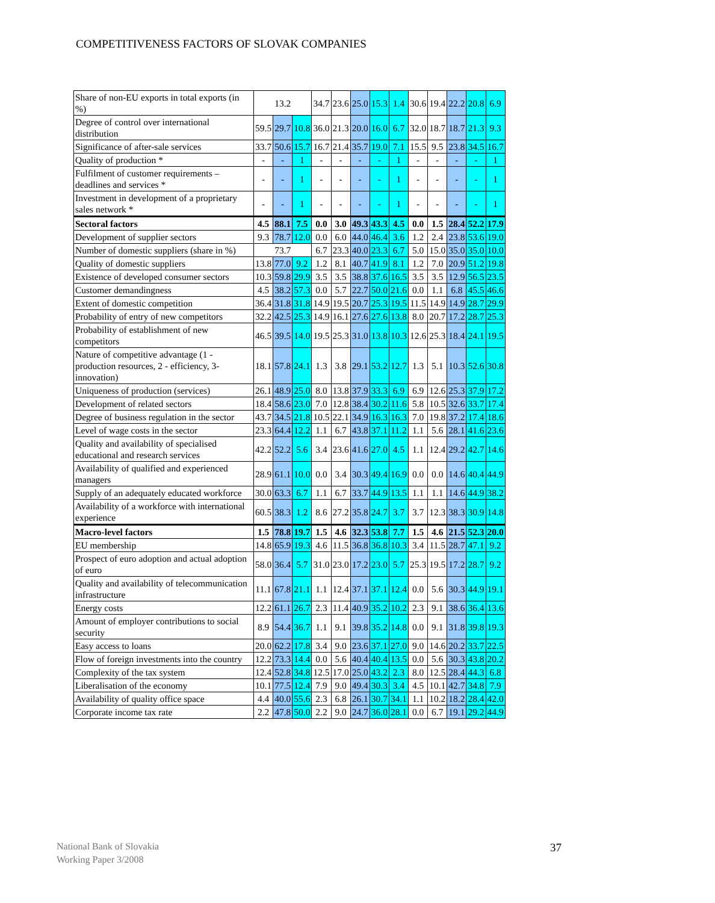COMPETITIVENESS FACTORS OF SLOVAK COMPANIES
| Share of non-EU exports in total exports (in %) | 13.2 | | | 34.7 | 23.6 | 25.0 | 15.3 | 1.4 | 30.6 | 19.4 | 22.2 | 20.8 | 6.9 |
| Degree of control over international distribution | 59.5 | 29.7 | 10.8 | 36.0 | 21.3 | 20.0 | 16.0 | 6.7 | 32.0 | 18.7 | 18.7 | 21.3 | 9.3 |
| Significance of after-sale services | 33.7 | 50.6 | 15.7 | 16.7 | 21.4 | 35.7 | 19.0 | 7.1 | 15.5 | 9.5 | 23.8 | 34.5 | 16.7 |
| Quality of production * | - | - | 1 | - | - | - | - | 1 | - | - | - | - | 1 |
| Fulfilment of customer requirements – deadlines and services * | - | - | 1 | - | - | - | - | 1 | - | - | - | - | 1 |
| Investment in development of a proprietary sales network * | - | - | 1 | - | - | - | - | 1 | - | - | - | - | 1 |
| Sectoral factors | 4.5 | 88.1 | 7.5 | 0.0 | 3.0 | 49.3 | 43.3 | 4.5 | 0.0 | 1.5 | 28.4 | 52.2 | 17.9 |
| Development of supplier sectors | 9.3 | 78.7 | 12.0 | 0.0 | 6.0 | 44.0 | 46.4 | 3.6 | 1.2 | 2.4 | 23.8 | 53.6 | 19.0 |
| Number of domestic suppliers (share in %) | 73.7 | | | 6.7 | 23.3 | 40.0 | 23.3 | 6.7 | 5.0 | 15.0 | 35.0 | 35.0 | 10.0 |
| Quality of domestic suppliers | 13.8 | 77.0 | 9.2 | 1.2 | 8.1 | 40.7 | 41.9 | 8.1 | 1.2 | 7.0 | 20.9 | 51.2 | 19.8 |
| Existence of developed consumer sectors | 10.3 | 59.8 | 29.9 | 3.5 | 3.5 | 38.8 | 37.6 | 16.5 | 3.5 | 3.5 | 12.9 | 56.5 | 23.5 |
| Customer demandingness | 4.5 | 38.2 | 57.3 | 0.0 | 5.7 | 22.7 | 50.0 | 21.6 | 0.0 | 1.1 | 6.8 | 45.5 | 46.6 |
| Extent of domestic competition | 36.4 | 31.8 | 31.8 | 14.9 | 19.5 | 20.7 | 25.3 | 19.5 | 11.5 | 14.9 | 14.9 | 28.7 | 29.9 |
| Probability of entry of new competitors | 32.2 | 42.5 | 25.3 | 14.9 | 16.1 | 27.6 | 27.6 | 13.8 | 8.0 | 20.7 | 17.2 | 28.7 | 25.3 |
| Probability of establishment of new competitors | 46.5 | 39.5 | 14.0 | 19.5 | 25.3 | 31.0 | 13.8 | 10.3 | 12.6 | 25.3 | 18.4 | 24.1 | 19.5 |
| Nature of competitive advantage (1 - production resources, 2 - efficiency, 3- innovation) | 18.1 | 57.8 | 24.1 | 1.3 | 3.8 | 29.1 | 53.2 | 12.7 | 1.3 | 5.1 | 10.3 | 52.6 | 30.8 |
| Uniqueness of production (services) | 26.1 | 48.9 | 25.0 | 8.0 | 13.8 | 37.9 | 33.3 | 6.9 | 6.9 | 12.6 | 25.3 | 37.9 | 17.2 |
| Development of related sectors | 18.4 | 58.6 | 23.0 | 7.0 | 12.8 | 38.4 | 30.2 | 11.6 | 5.8 | 10.5 | 32.6 | 33.7 | 17.4 |
| Degree of business regulation in the sector | 43.7 | 34.5 | 21.8 | 10.5 | 22.1 | 34.9 | 16.3 | 16.3 | 7.0 | 19.8 | 37.2 | 17.4 | 18.6 |
| Level of wage costs in the sector | 23.3 | 64.4 | 12.2 | 1.1 | 6.7 | 43.8 | 37.1 | 11.2 | 1.1 | 5.6 | 28.1 | 41.6 | 23.6 |
| Quality and availability of specialised educational and research services | 42.2 | 52.2 | 5.6 | 3.4 | 23.6 | 41.6 | 27.0 | 4.5 | 1.1 | 12.4 | 29.2 | 42.7 | 14.6 |
| Availability of qualified and experienced managers | 28.9 | 61.1 | 10.0 | 0.0 | 3.4 | 30.3 | 49.4 | 16.9 | 0.0 | 0.0 | 14.6 | 40.4 | 44.9 |
| Supply of an adequately educated workforce | 30.0 | 63.3 | 6.7 | 1.1 | 6.7 | 33.7 | 44.9 | 13.5 | 1.1 | 1.1 | 14.6 | 44.9 | 38.2 |
| Availability of a workforce with international experience | 60.5 | 38.3 | 1.2 | 8.6 | 27.2 | 35.8 | 24.7 | 3.7 | 3.7 | 12.3 | 38.3 | 30.9 | 14.8 |
| Macro-level factors | 1.5 | 78.8 | 19.7 | 1.5 | 4.6 | 32.3 | 53.8 | 7.7 | 1.5 | 4.6 | 21.5 | 52.3 | 20.0 |
| EU membership | 14.8 | 65.9 | 19.3 | 4.6 | 11.5 | 36.8 | 36.8 | 10.3 | 3.4 | 11.5 | 28.7 | 47.1 | 9.2 |
| Prospect of euro adoption and actual adoption of euro | 58.0 | 36.4 | 5.7 | 31.0 | 23.0 | 17.2 | 23.0 | 5.7 | 25.3 | 19.5 | 17.2 | 28.7 | 9.2 |
| Quality and availability of telecommunication infrastructure | 11.1 | 67.8 | 21.1 | 1.1 | 12.4 | 37.1 | 37.1 | 12.4 | 0.0 | 5.6 | 30.3 | 44.9 | 19.1 |
| Energy costs | 12.2 | 61.1 | 26.7 | 2.3 | 11.4 | 40.9 | 35.2 | 10.2 | 2.3 | 9.1 | 38.6 | 36.4 | 13.6 |
| Amount of employer contributions to social security | 8.9 | 54.4 | 36.7 | 1.1 | 9.1 | 39.8 | 35.2 | 14.8 | 0.0 | 9.1 | 31.8 | 39.8 | 19.3 |
| Easy access to loans | 20.0 | 62.2 | 17.8 | 3.4 | 9.0 | 23.6 | 37.1 | 27.0 | 9.0 | 14.6 | 20.2 | 33.7 | 22.5 |
| Flow of foreign investments into the country | 12.2 | 73.3 | 14.4 | 0.0 | 5.6 | 40.4 | 40.4 | 13.5 | 0.0 | 5.6 | 30.3 | 43.8 | 20.2 |
| Complexity of the tax system | 12.4 | 52.8 | 34.8 | 12.5 | 17.0 | 25.0 | 43.2 | 2.3 | 8.0 | 12.5 | 28.4 | 44.3 | 6.8 |
| Liberalisation of the economy | 10.1 | 77.5 | 12.4 | 7.9 | 9.0 | 49.4 | 30.3 | 3.4 | 4.5 | 10.1 | 42.7 | 34.8 | 7.9 |
| Availability of quality office space | 4.4 | 40.0 | 55.6 | 2.3 | 6.8 | 26.1 | 30.7 | 34.1 | 1.1 | 10.2 | 18.2 | 28.4 | 42.0 |
| Corporate income tax rate | 2.2 | 47.8 | 50.0 | 2.2 | 9.0 | 24.7 | 36.0 | 28.1 | 0.0 | 6.7 | 19.1 | 29.2 | 44.9 |
National Bank of Slovakia
Working Paper 3/2008
37